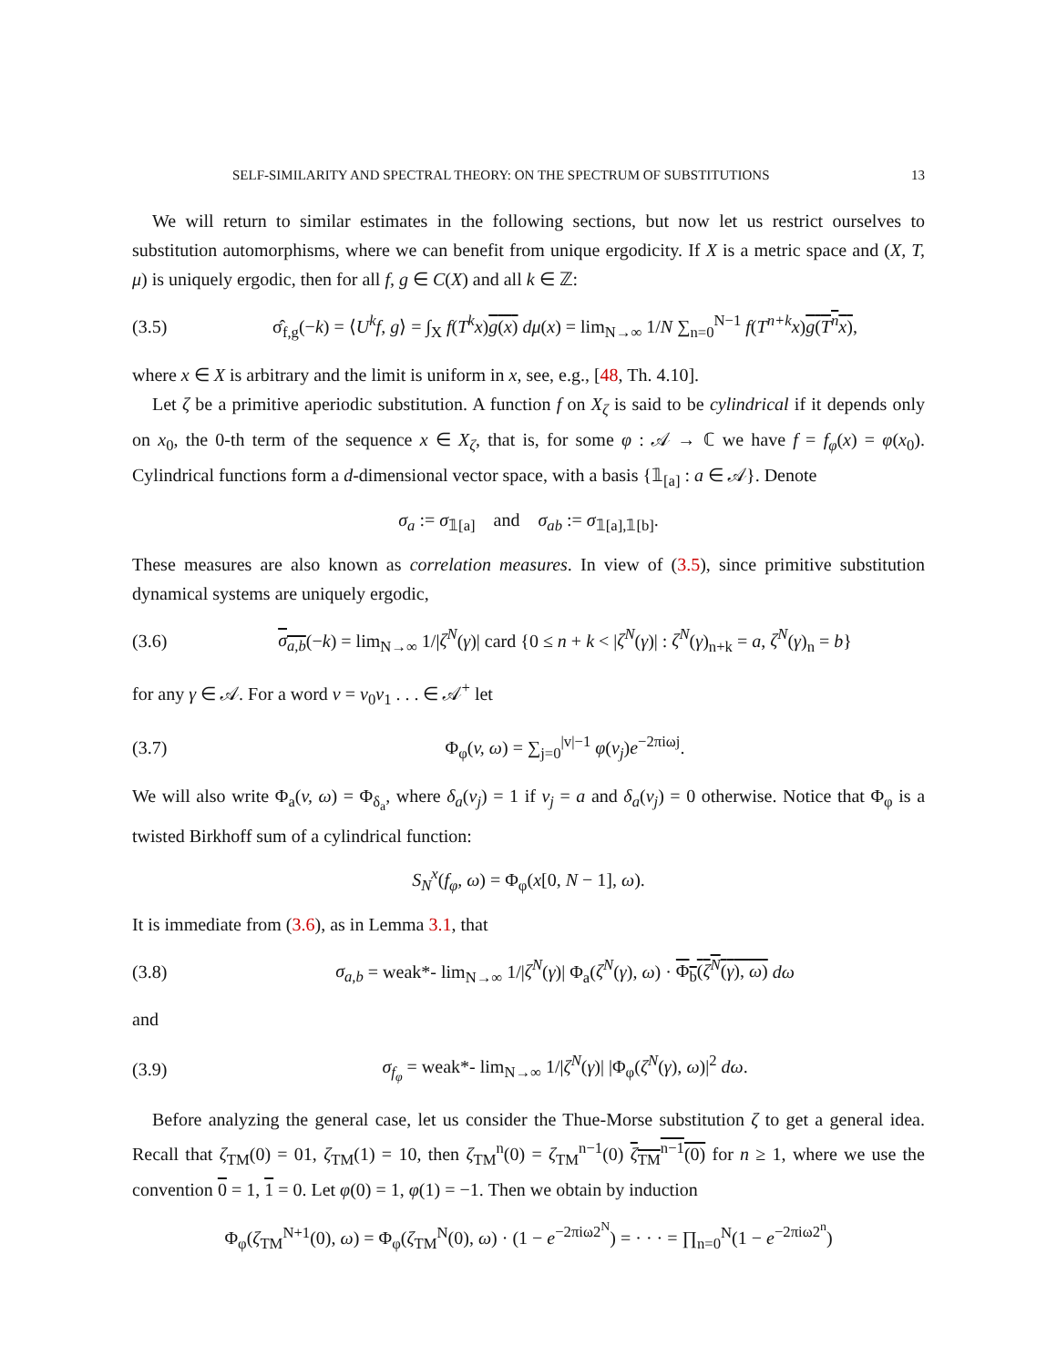SELF-SIMILARITY AND SPECTRAL THEORY: ON THE SPECTRUM OF SUBSTITUTIONS 13
We will return to similar estimates in the following sections, but now let us restrict ourselves to substitution automorphisms, where we can benefit from unique ergodicity. If X is a metric space and (X, T, μ) is uniquely ergodic, then for all f, g ∈ C(X) and all k ∈ ℤ:
(3.5) σ̂<sub>f,g</sub>(−k) = ⟨U<sup>k</sup>f, g⟩ = ∫<sub>X</sub> f(T<sup>k</sup>x)g(x) dμ(x) = lim<sub>N→∞</sub> 1/N ∑<sub>n=0</sub><sup>N−1</sup> f(T<sup>n+k</sup>x)g(T<sup>n</sup>x),
where x ∈ X is arbitrary and the limit is uniform in x, see, e.g., [48, Th. 4.10].
Let ζ be a primitive aperiodic substitution. A function f on X<sub>ζ</sub> is said to be cylindrical if it depends only on x<sub>0</sub>, the 0-th term of the sequence x ∈ X<sub>ζ</sub>, that is, for some φ : 𝒜 → ℂ we have f = f<sub>φ</sub>(x) = φ(x<sub>0</sub>). Cylindrical functions form a d-dimensional vector space, with a basis {𝟙<sub>[a]</sub> : a ∈ 𝒜}. Denote
σ<sub>a</sub> := σ<sub>𝟙[a]</sub> and σ<sub>ab</sub> := σ<sub>𝟙[a],𝟙[b]</sub>.
These measures are also known as correlation measures. In view of (3.5), since primitive substitution dynamical systems are uniquely ergodic,
(3.6) σ<sub>a,b</sub>(−k) = lim<sub>N→∞</sub> 1/|ζ<sup>N</sup>(γ)| card {0 ≤ n + k < |ζ<sup>N</sup>(γ)| : ζ<sup>N</sup>(γ)<sub>n+k</sub> = a, ζ<sup>N</sup>(γ)<sub>n</sub> = b}
for any γ ∈ 𝒜. For a word v = v<sub>0</sub>v<sub>1</sub> . . . ∈ 𝒜<sup>+</sup> let
(3.7) Φ<sub>φ</sub>(v, ω) = ∑<sub>j=0</sub><sup>|v|−1</sup> φ(v<sub>j</sub>)e<sup>−2πiωj</sup>.
We will also write Φ<sub>a</sub>(v, ω) = Φ<sub>δ<sub>a</sub></sub>, where δ<sub>a</sub>(v<sub>j</sub>) = 1 if v<sub>j</sub> = a and δ<sub>a</sub>(v<sub>j</sub>) = 0 otherwise. Notice that Φ<sub>φ</sub> is a twisted Birkhoff sum of a cylindrical function:
S<sub>N</sub><sup>x</sup>(f<sub>φ</sub>, ω) = Φ<sub>φ</sub>(x[0, N − 1], ω).
It is immediate from (3.6), as in Lemma 3.1, that
(3.8) σ<sub>a,b</sub> = weak*- lim<sub>N→∞</sub> 1/|ζ<sup>N</sup>(γ)| Φ<sub>a</sub>(ζ<sup>N</sup>(γ), ω) · Φ<sub>b</sub>(ζ<sup>N</sup>(γ), ω) dω
and
(3.9) σ<sub>f<sub>φ</sub></sub> = weak*- lim<sub>N→∞</sub> 1/|ζ<sup>N</sup>(γ)| |Φ<sub>φ</sub>(ζ<sup>N</sup>(γ), ω)|<sup>2</sup> dω.
Before analyzing the general case, let us consider the Thue-Morse substitution ζ to get a general idea. Recall that ζ<sub>TM</sub>(0) = 01, ζ<sub>TM</sub>(1) = 10, then ζ<sub>TM</sub><sup>n</sup>(0) = ζ<sub>TM</sub><sup>n−1</sup>(0) ζ<sub>TM</sub><sup>n−1</sup>(0) for n ≥ 1, where we use the convention 0 = 1, 1 = 0. Let φ(0) = 1, φ(1) = −1. Then we obtain by induction
Φ<sub>φ</sub>(ζ<sub>TM</sub><sup>N+1</sup>(0), ω) = Φ<sub>φ</sub>(ζ<sub>TM</sub><sup>N</sup>(0), ω) · (1 − e<sup>−2πiω2<sup>N</sup></sup>) = · · · = ∏<sub>n=0</sub><sup>N</sup>(1 − e<sup>−2πiω2<sup>n</sup></sup>)